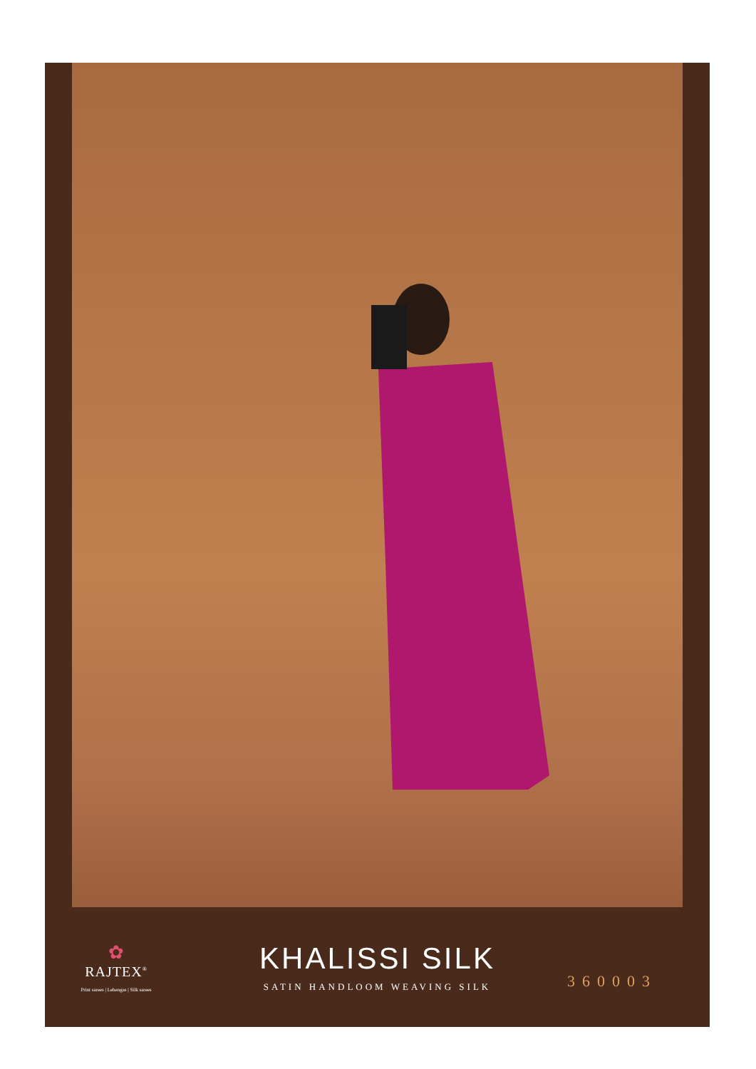✿
RAJTEX<sup>®</sup>
Print sarees | Lehengas | Silk sarees
KHALISSI SILK
SATIN HANDLOOM WEAVING SILK
360003